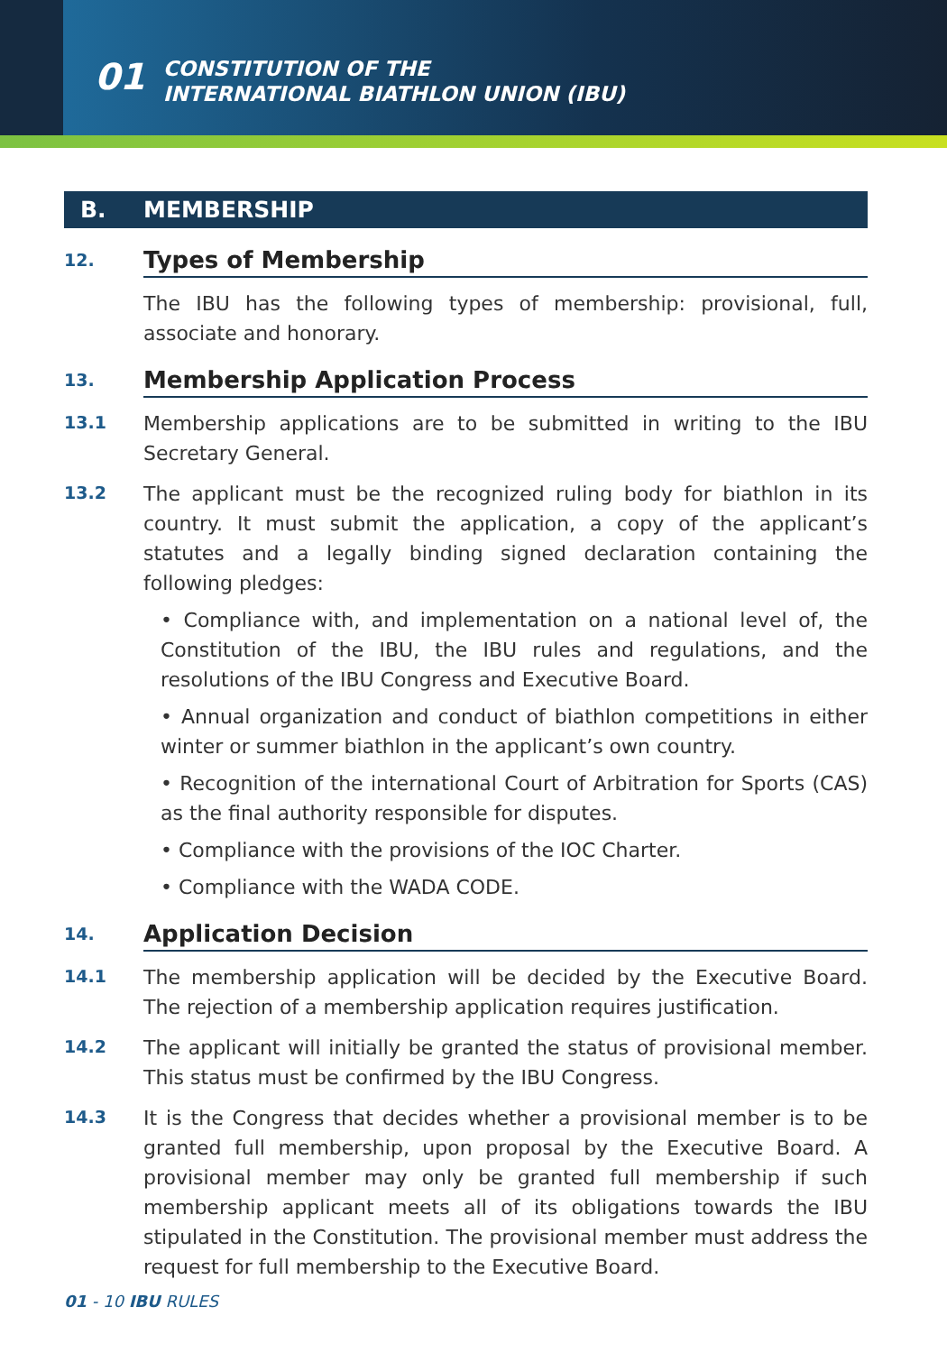01 CONSTITUTION OF THE
INTERNATIONAL BIATHLON UNION (IBU)
B. MEMBERSHIP
12.
Types of Membership
The IBU has the following types of membership: provisional, full, associate and honorary.
13.
Membership Application Process
13.1
Membership applications are to be submitted in writing to the IBU Secretary General.
13.2
The applicant must be the recognized ruling body for biathlon in its country. It must submit the application, a copy of the applicant’s statutes and a legally binding signed declaration containing the following pledges:
• Compliance with, and implementation on a national level of, the Constitution of the IBU, the IBU rules and regulations, and the resolutions of the IBU Congress and Executive Board.
• Annual organization and conduct of biathlon competitions in either winter or summer biathlon in the applicant’s own country.
• Recognition of the international Court of Arbitration for Sports (CAS) as the final authority responsible for disputes.
• Compliance with the provisions of the IOC Charter.
• Compliance with the WADA CODE.
14.
Application Decision
14.1
The membership application will be decided by the Executive Board. The rejection of a membership application requires justification.
14.2
The applicant will initially be granted the status of provisional member. This status must be confirmed by the IBU Congress.
14.3
It is the Congress that decides whether a provisional member is to be granted full membership, upon proposal by the Executive Board. A provisional member may only be granted full membership if such membership applicant meets all of its obligations towards the IBU stipulated in the Constitution. The provisional member must address the request for full membership to the Executive Board.
01 - 10 IBU RULES